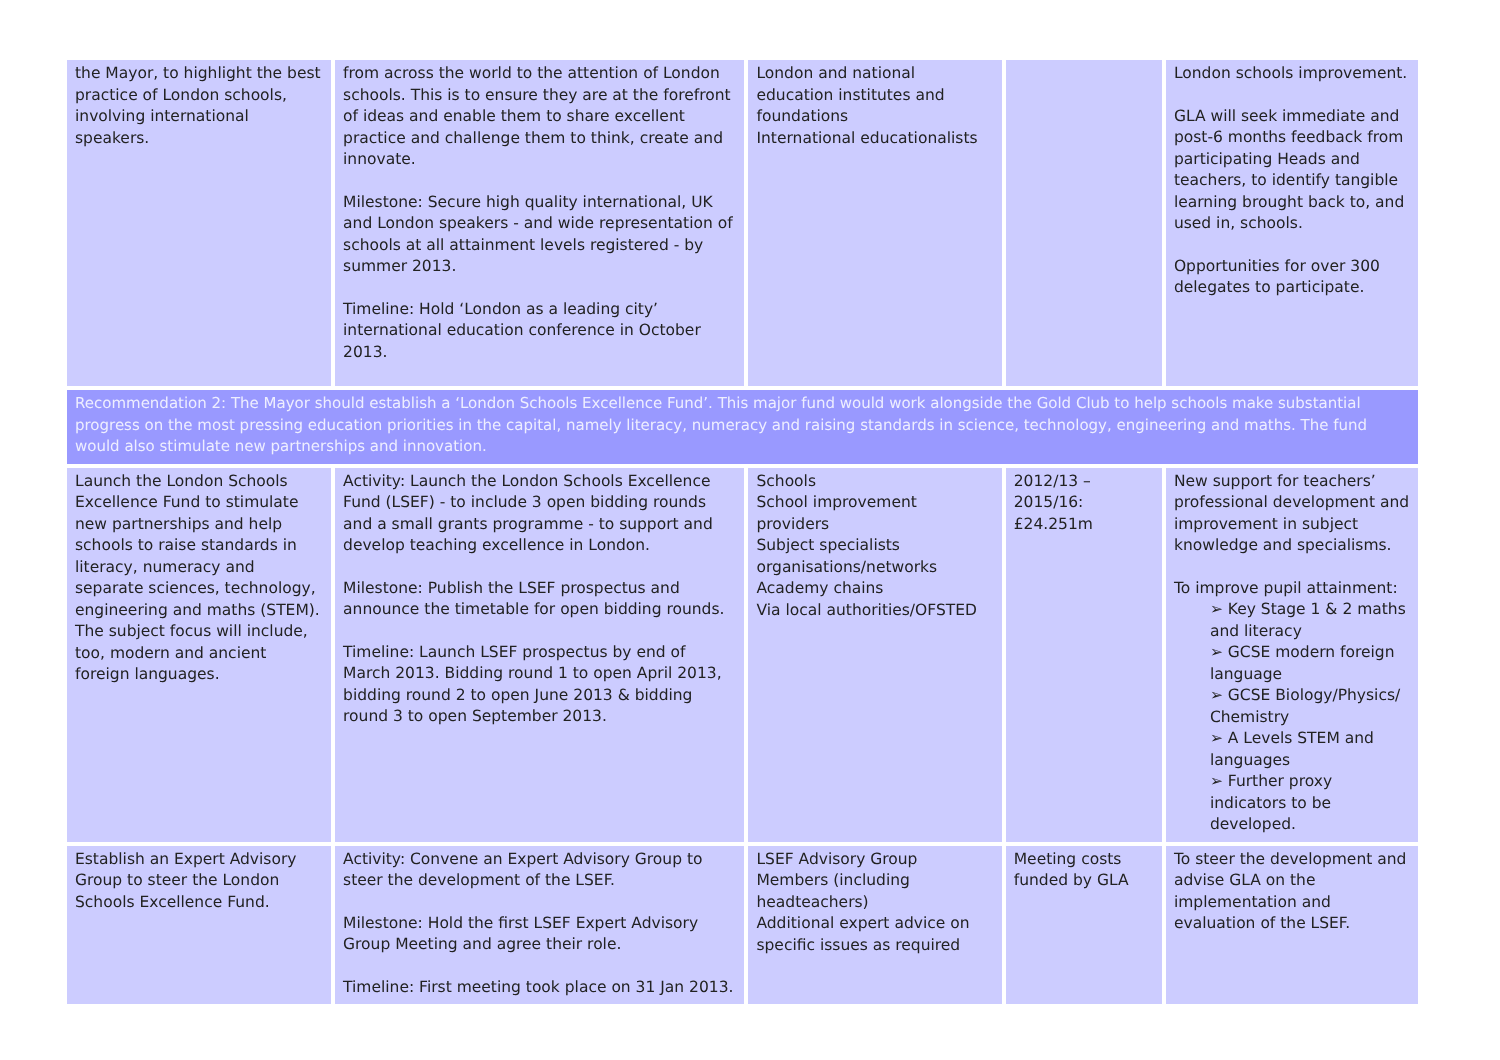| the Mayor, to highlight the best practice of London schools, involving international speakers. | from across the world to the attention of London schools. This is to ensure they are at the forefront of ideas and enable them to share excellent practice and challenge them to think, create and innovate. Milestone: Secure high quality international, UK and London speakers - and wide representation of schools at all attainment levels registered - by summer 2013. Timeline: Hold ‘London as a leading city’ international education conference in October 2013. | London and national education institutes and foundations International educationalists | | London schools improvement. GLA will seek immediate and post-6 months feedback from participating Heads and teachers, to identify tangible learning brought back to, and used in, schools. Opportunities for over 300 delegates to participate. |
| Recommendation 2: The Mayor should establish a ‘London Schools Excellence Fund’. This major fund would work alongside the Gold Club to help schools make substantial progress on the most pressing education priorities in the capital, namely literacy, numeracy and raising standards in science, technology, engineering and maths. The fund would also stimulate new partnerships and innovation. | | | | |
| Launch the London Schools Excellence Fund to stimulate new partnerships and help schools to raise standards in literacy, numeracy and separate sciences, technology, engineering and maths (STEM). The subject focus will include, too, modern and ancient foreign languages. | Activity: Launch the London Schools Excellence Fund (LSEF) - to include 3 open bidding rounds and a small grants programme - to support and develop teaching excellence in London. Milestone: Publish the LSEF prospectus and announce the timetable for open bidding rounds. Timeline: Launch LSEF prospectus by end of March 2013. Bidding round 1 to open April 2013, bidding round 2 to open June 2013 & bidding round 3 to open September 2013. | Schools School improvement providers Subject specialists organisations/networks Academy chains Via local authorities/OFSTED | 2012/13 – 2015/16: £24.251m | New support for teachers’ professional development and improvement in subject knowledge and specialisms. To improve pupil attainment: ➢ Key Stage 1 & 2 maths and literacy ➢ GCSE modern foreign language ➢ GCSE Biology/Physics/ Chemistry ➢ A Levels STEM and languages ➢ Further proxy indicators to be developed. |
| Establish an Expert Advisory Group to steer the London Schools Excellence Fund. | Activity: Convene an Expert Advisory Group to steer the development of the LSEF. Milestone: Hold the first LSEF Expert Advisory Group Meeting and agree their role. Timeline: First meeting took place on 31 Jan 2013. | LSEF Advisory Group Members (including headteachers) Additional expert advice on specific issues as required | Meeting costs funded by GLA | To steer the development and advise GLA on the implementation and evaluation of the LSEF. |